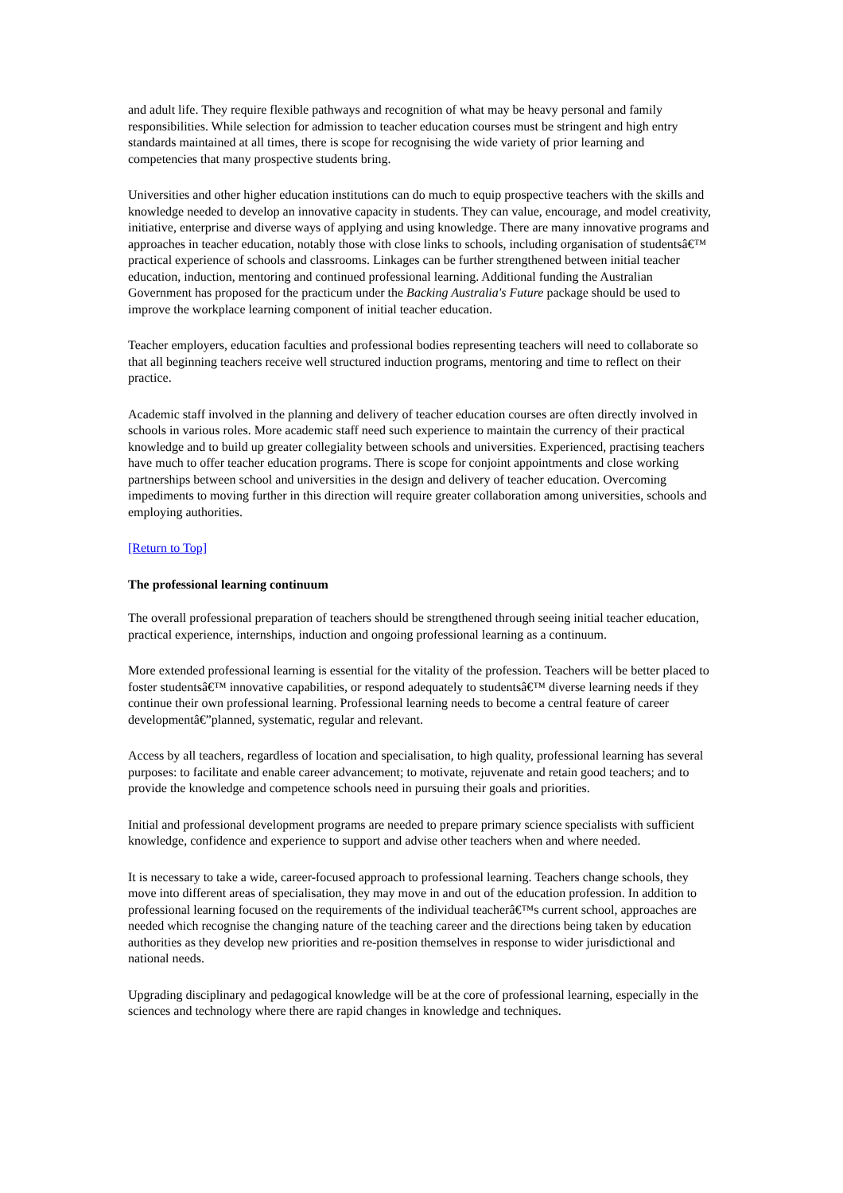and adult life. They require flexible pathways and recognition of what may be heavy personal and family responsibilities. While selection for admission to teacher education courses must be stringent and high entry standards maintained at all times, there is scope for recognising the wide variety of prior learning and competencies that many prospective students bring.
Universities and other higher education institutions can do much to equip prospective teachers with the skills and knowledge needed to develop an innovative capacity in students. They can value, encourage, and model creativity, initiative, enterprise and diverse ways of applying and using knowledge. There are many innovative programs and approaches in teacher education, notably those with close links to schools, including organisation of studentsâ€™ practical experience of schools and classrooms. Linkages can be further strengthened between initial teacher education, induction, mentoring and continued professional learning. Additional funding the Australian Government has proposed for the practicum under the Backing Australia's Future package should be used to improve the workplace learning component of initial teacher education.
Teacher employers, education faculties and professional bodies representing teachers will need to collaborate so that all beginning teachers receive well structured induction programs, mentoring and time to reflect on their practice.
Academic staff involved in the planning and delivery of teacher education courses are often directly involved in schools in various roles. More academic staff need such experience to maintain the currency of their practical knowledge and to build up greater collegiality between schools and universities. Experienced, practising teachers have much to offer teacher education programs. There is scope for conjoint appointments and close working partnerships between school and universities in the design and delivery of teacher education. Overcoming impediments to moving further in this direction will require greater collaboration among universities, schools and employing authorities.
[Return to Top]
The professional learning continuum
The overall professional preparation of teachers should be strengthened through seeing initial teacher education, practical experience, internships, induction and ongoing professional learning as a continuum.
More extended professional learning is essential for the vitality of the profession. Teachers will be better placed to foster studentsâ€™ innovative capabilities, or respond adequately to studentsâ€™ diverse learning needs if they continue their own professional learning. Professional learning needs to become a central feature of career developmentâ€”planned, systematic, regular and relevant.
Access by all teachers, regardless of location and specialisation, to high quality, professional learning has several purposes: to facilitate and enable career advancement; to motivate, rejuvenate and retain good teachers; and to provide the knowledge and competence schools need in pursuing their goals and priorities.
Initial and professional development programs are needed to prepare primary science specialists with sufficient knowledge, confidence and experience to support and advise other teachers when and where needed.
It is necessary to take a wide, career-focused approach to professional learning. Teachers change schools, they move into different areas of specialisation, they may move in and out of the education profession. In addition to professional learning focused on the requirements of the individual teacherâ€™s current school, approaches are needed which recognise the changing nature of the teaching career and the directions being taken by education authorities as they develop new priorities and re-position themselves in response to wider jurisdictional and national needs.
Upgrading disciplinary and pedagogical knowledge will be at the core of professional learning, especially in the sciences and technology where there are rapid changes in knowledge and techniques.